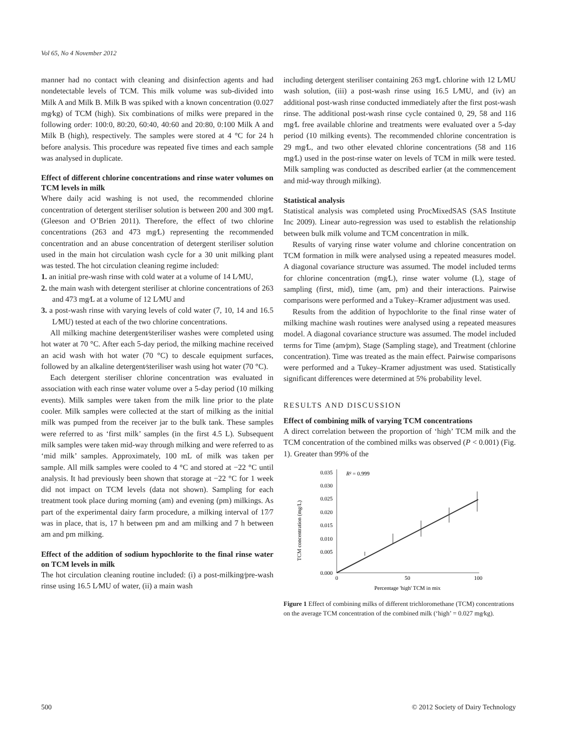Vol 65, No 4 November 2012
manner had no contact with cleaning and disinfection agents and had nondetectable levels of TCM. This milk volume was sub-divided into Milk A and Milk B. Milk B was spiked with a known concentration (0.027 mg⁄kg) of TCM (high). Six combinations of milks were prepared in the following order: 100:0, 80:20, 60:40, 40:60 and 20:80, 0:100 Milk A and Milk B (high), respectively. The samples were stored at 4 °C for 24 h before analysis. This procedure was repeated five times and each sample was analysed in duplicate.
Effect of different chlorine concentrations and rinse water volumes on TCM levels in milk
Where daily acid washing is not used, the recommended chlorine concentration of detergent steriliser solution is between 200 and 300 mg⁄L (Gleeson and O’Brien 2011). Therefore, the effect of two chlorine concentrations (263 and 473 mg⁄L) representing the recommended concentration and an abuse concentration of detergent steriliser solution used in the main hot circulation wash cycle for a 30 unit milking plant was tested. The hot circulation cleaning regime included:
1. an initial pre-wash rinse with cold water at a volume of 14 L⁄MU,
2. the main wash with detergent steriliser at chlorine concentrations of 263 and 473 mg⁄L at a volume of 12 L⁄MU and
3. a post-wash rinse with varying levels of cold water (7, 10, 14 and 16.5 L⁄MU) tested at each of the two chlorine concentrations.
All milking machine detergent⁄steriliser washes were completed using hot water at 70 °C. After each 5-day period, the milking machine received an acid wash with hot water (70 °C) to descale equipment surfaces, followed by an alkaline detergent⁄steriliser wash using hot water (70 °C).
Each detergent steriliser chlorine concentration was evaluated in association with each rinse water volume over a 5-day period (10 milking events). Milk samples were taken from the milk line prior to the plate cooler. Milk samples were collected at the start of milking as the initial milk was pumped from the receiver jar to the bulk tank. These samples were referred to as ‘first milk’ samples (in the first 4.5 L). Subsequent milk samples were taken mid-way through milking and were referred to as ‘mid milk’ samples. Approximately, 100 mL of milk was taken per sample. All milk samples were cooled to 4 °C and stored at −22 °C until analysis. It had previously been shown that storage at −22 °C for 1 week did not impact on TCM levels (data not shown). Sampling for each treatment took place during morning (am) and evening (pm) milkings. As part of the experimental dairy farm procedure, a milking interval of 17⁄7 was in place, that is, 17 h between pm and am milking and 7 h between am and pm milking.
Effect of the addition of sodium hypochlorite to the final rinse water on TCM levels in milk
The hot circulation cleaning routine included: (i) a post-milking⁄pre-wash rinse using 16.5 L⁄MU of water, (ii) a main wash
including detergent steriliser containing 263 mg⁄L chlorine with 12 L⁄MU wash solution, (iii) a post-wash rinse using 16.5 L⁄MU, and (iv) an additional post-wash rinse conducted immediately after the first post-wash rinse. The additional post-wash rinse cycle contained 0, 29, 58 and 116 mg⁄L free available chlorine and treatments were evaluated over a 5-day period (10 milking events). The recommended chlorine concentration is 29 mg⁄L, and two other elevated chlorine concentrations (58 and 116 mg⁄L) used in the post-rinse water on levels of TCM in milk were tested. Milk sampling was conducted as described earlier (at the commencement and mid-way through milking).
Statistical analysis
Statistical analysis was completed using ProcMixedSAS (SAS Institute Inc 2009). Linear auto-regression was used to establish the relationship between bulk milk volume and TCM concentration in milk.
Results of varying rinse water volume and chlorine concentration on TCM formation in milk were analysed using a repeated measures model. A diagonal covariance structure was assumed. The model included terms for chlorine concentration (mg⁄L), rinse water volume (L), stage of sampling (first, mid), time (am, pm) and their interactions. Pairwise comparisons were performed and a Tukey–Kramer adjustment was used.
Results from the addition of hypochlorite to the final rinse water of milking machine wash routines were analysed using a repeated measures model. A diagonal covariance structure was assumed. The model included terms for Time (am⁄pm), Stage (Sampling stage), and Treatment (chlorine concentration). Time was treated as the main effect. Pairwise comparisons were performed and a Tukey–Kramer adjustment was used. Statistically significant differences were determined at 5% probability level.
RESULTS AND DISCUSSION
Effect of combining milk of varying TCM concentrations
A direct correlation between the proportion of ‘high’ TCM milk and the TCM concentration of the combined milks was observed (P < 0.001) (Fig. 1). Greater than 99% of the
TCM concentration (mg/L)
0.035
0.030
0.025
0.020
0.015
0.010
0.005
0.000
0
50
100
R² = 0.999
Percentage 'high' TCM in mix
Figure 1 Effect of combining milks of different trichloromethane (TCM) concentrations on the average TCM concentration of the combined milk (‘high’ = 0.027 mg⁄kg).
500 © 2012 Society of Dairy Technology